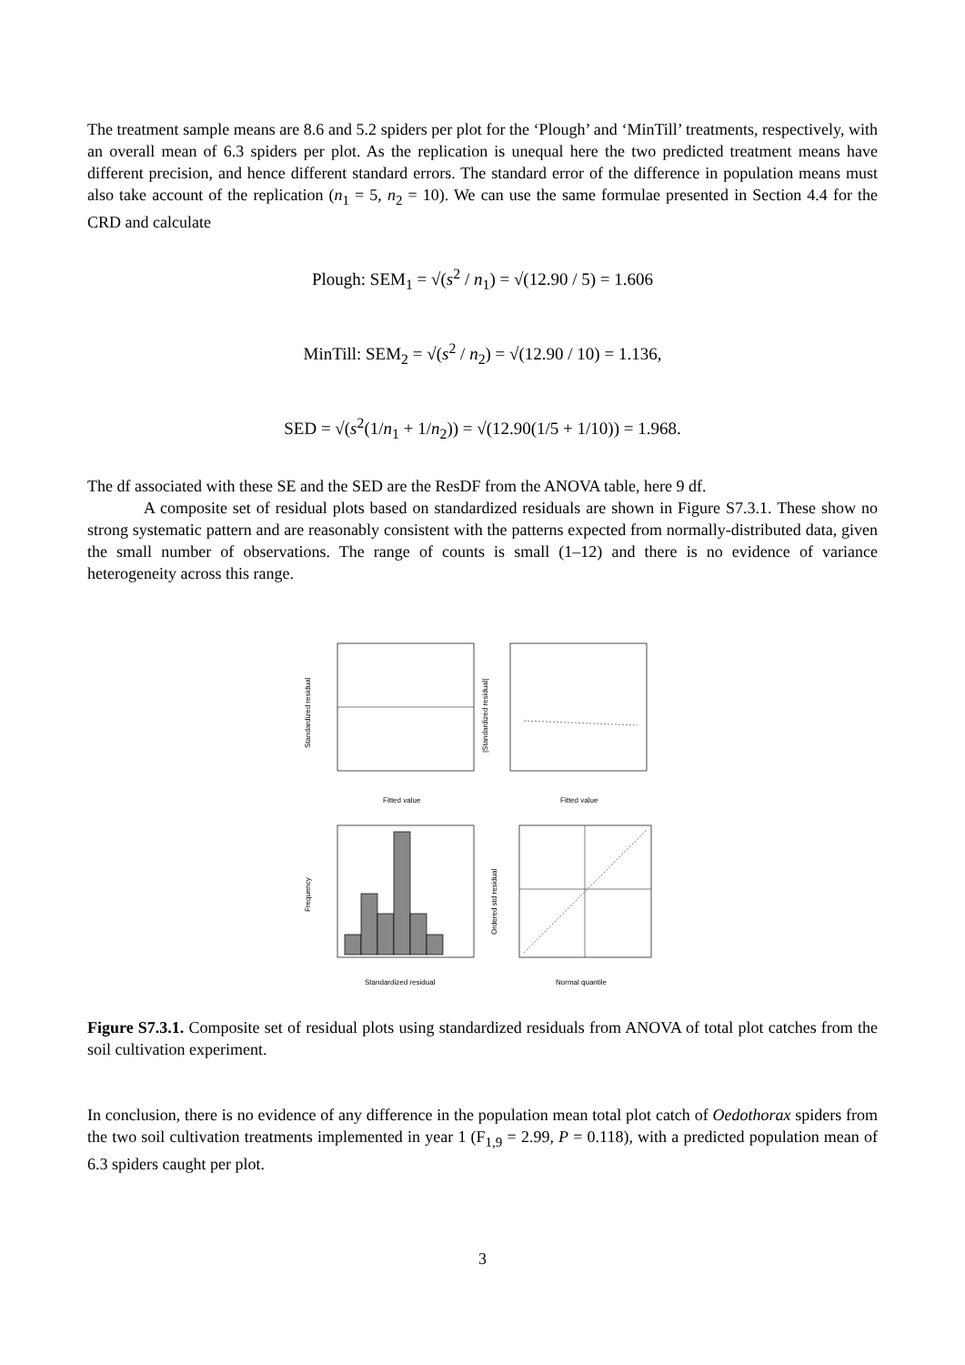The treatment sample means are 8.6 and 5.2 spiders per plot for the ‘Plough’ and ‘MinTill’ treatments, respectively, with an overall mean of 6.3 spiders per plot. As the replication is unequal here the two predicted treatment means have different precision, and hence different standard errors. The standard error of the difference in population means must also take account of the replication (n<sub>1</sub> = 5, n<sub>2</sub> = 10). We can use the same formulae presented in Section 4.4 for the CRD and calculate
Plough: SEM<sub>1</sub> = √(s<sup>2</sup> / n<sub>1</sub>) = √(12.90 / 5) = 1.606
MinTill: SEM<sub>2</sub> = √(s<sup>2</sup> / n<sub>2</sub>) = √(12.90 / 10) = 1.136,
SED = √(s<sup>2</sup>(1/n<sub>1</sub> + 1/n<sub>2</sub>)) = √(12.90(1/5 + 1/10)) = 1.968.
The df associated with these SE and the SED are the ResDF from the ANOVA table, here 9 df.
A composite set of residual plots based on standardized residuals are shown in Figure S7.3.1. These show no strong systematic pattern and are reasonably consistent with the patterns expected from normally-distributed data, given the small number of observations. The range of counts is small (1–12) and there is no evidence of variance heterogeneity across this range.
Fitted value
Standardized residual
Fitted value
|Standardized residual|
Standardized residual
Frequency
Normal quantile
Ordered std residual
Figure S7.3.1. Composite set of residual plots using standardized residuals from ANOVA of total plot catches from the soil cultivation experiment.
In conclusion, there is no evidence of any difference in the population mean total plot catch of Oedothorax spiders from the two soil cultivation treatments implemented in year 1 (F<sub>1,9</sub> = 2.99, P = 0.118), with a predicted population mean of 6.3 spiders caught per plot.
3